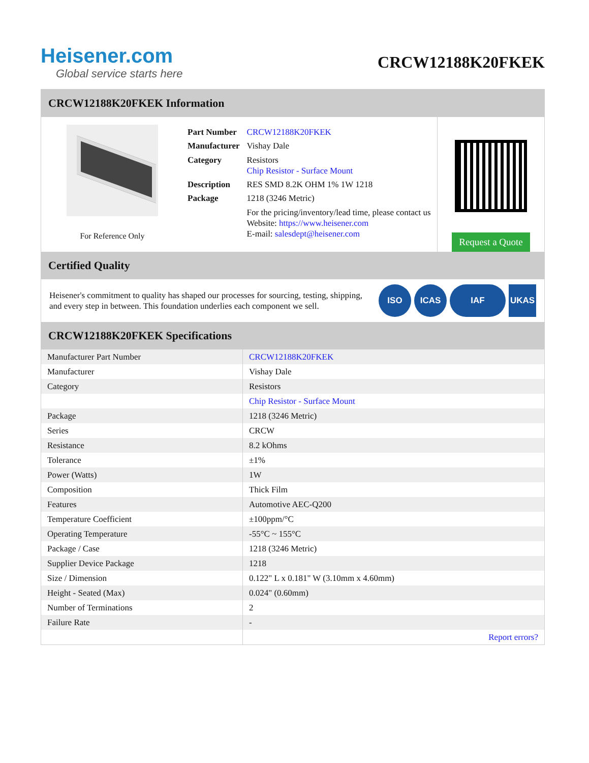Heisener.com
Global service starts here
CRCW12188K20FKEK
CRCW12188K20FKEK Information
For Reference Only
| Part Number | CRCW12188K20FKEK |
| Manufacturer | Vishay Dale |
| Category | Resistors Chip Resistor - Surface Mount |
| Description | RES SMD 8.2K OHM 1% 1W 1218 |
| Package | 1218 (3246 Metric) |
| | For the pricing/inventory/lead time, please contact us Website: https://www.heisener.com E-mail: salesdept@heisener.com |
Request a Quote
Certified Quality
Heisener's commitment to quality has shaped our processes for sourcing, testing, shipping, and every step in between. This foundation underlies each component we sell.
ISO ICAS IAF UKAS
CRCW12188K20FKEK Specifications
| Manufacturer Part Number | CRCW12188K20FKEK |
| Manufacturer | Vishay Dale |
| Category | Resistors |
| | Chip Resistor - Surface Mount |
| Package | 1218 (3246 Metric) |
| Series | CRCW |
| Resistance | 8.2 kOhms |
| Tolerance | ±1% |
| Power (Watts) | 1W |
| Composition | Thick Film |
| Features | Automotive AEC-Q200 |
| Temperature Coefficient | ±100ppm/°C |
| Operating Temperature | -55°C ~ 155°C |
| Package / Case | 1218 (3246 Metric) |
| Supplier Device Package | 1218 |
| Size / Dimension | 0.122" L x 0.181" W (3.10mm x 4.60mm) |
| Height - Seated (Max) | 0.024" (0.60mm) |
| Number of Terminations | 2 |
| Failure Rate | - |
| | Report errors? |